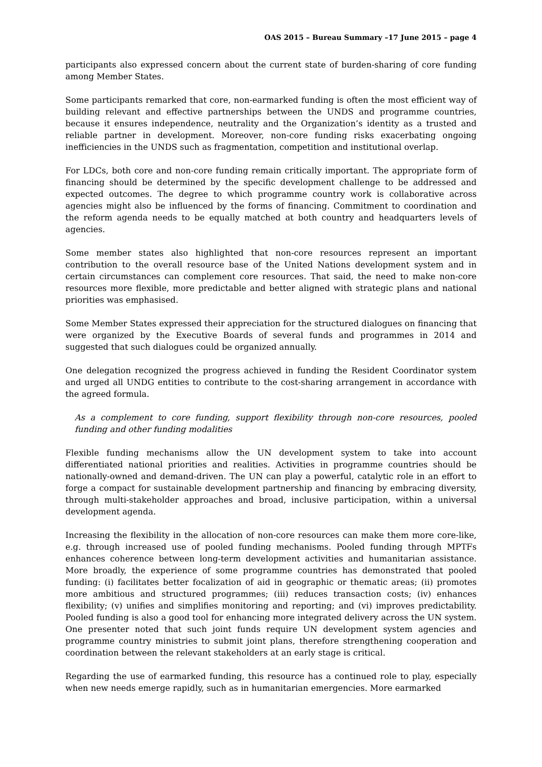OAS 2015 – Bureau Summary –17 June 2015 – page 4
participants also expressed concern about the current state of burden-sharing of core funding among Member States.
Some participants remarked that core, non-earmarked funding is often the most efficient way of building relevant and effective partnerships between the UNDS and programme countries, because it ensures independence, neutrality and the Organization’s identity as a trusted and reliable partner in development. Moreover, non-core funding risks exacerbating ongoing inefficiencies in the UNDS such as fragmentation, competition and institutional overlap.
For LDCs, both core and non-core funding remain critically important. The appropriate form of financing should be determined by the specific development challenge to be addressed and expected outcomes. The degree to which programme country work is collaborative across agencies might also be influenced by the forms of financing. Commitment to coordination and the reform agenda needs to be equally matched at both country and headquarters levels of agencies.
Some member states also highlighted that non-core resources represent an important contribution to the overall resource base of the United Nations development system and in certain circumstances can complement core resources. That said, the need to make non-core resources more flexible, more predictable and better aligned with strategic plans and national priorities was emphasised.
Some Member States expressed their appreciation for the structured dialogues on financing that were organized by the Executive Boards of several funds and programmes in 2014 and suggested that such dialogues could be organized annually.
One delegation recognized the progress achieved in funding the Resident Coordinator system and urged all UNDG entities to contribute to the cost-sharing arrangement in accordance with the agreed formula.
As a complement to core funding, support flexibility through non-core resources, pooled funding and other funding modalities
Flexible funding mechanisms allow the UN development system to take into account differentiated national priorities and realities. Activities in programme countries should be nationally-owned and demand-driven. The UN can play a powerful, catalytic role in an effort to forge a compact for sustainable development partnership and financing by embracing diversity, through multi-stakeholder approaches and broad, inclusive participation, within a universal development agenda.
Increasing the flexibility in the allocation of non-core resources can make them more core-like, e.g. through increased use of pooled funding mechanisms. Pooled funding through MPTFs enhances coherence between long-term development activities and humanitarian assistance. More broadly, the experience of some programme countries has demonstrated that pooled funding: (i) facilitates better focalization of aid in geographic or thematic areas; (ii) promotes more ambitious and structured programmes; (iii) reduces transaction costs; (iv) enhances flexibility; (v) unifies and simplifies monitoring and reporting; and (vi) improves predictability. Pooled funding is also a good tool for enhancing more integrated delivery across the UN system. One presenter noted that such joint funds require UN development system agencies and programme country ministries to submit joint plans, therefore strengthening cooperation and coordination between the relevant stakeholders at an early stage is critical.
Regarding the use of earmarked funding, this resource has a continued role to play, especially when new needs emerge rapidly, such as in humanitarian emergencies. More earmarked